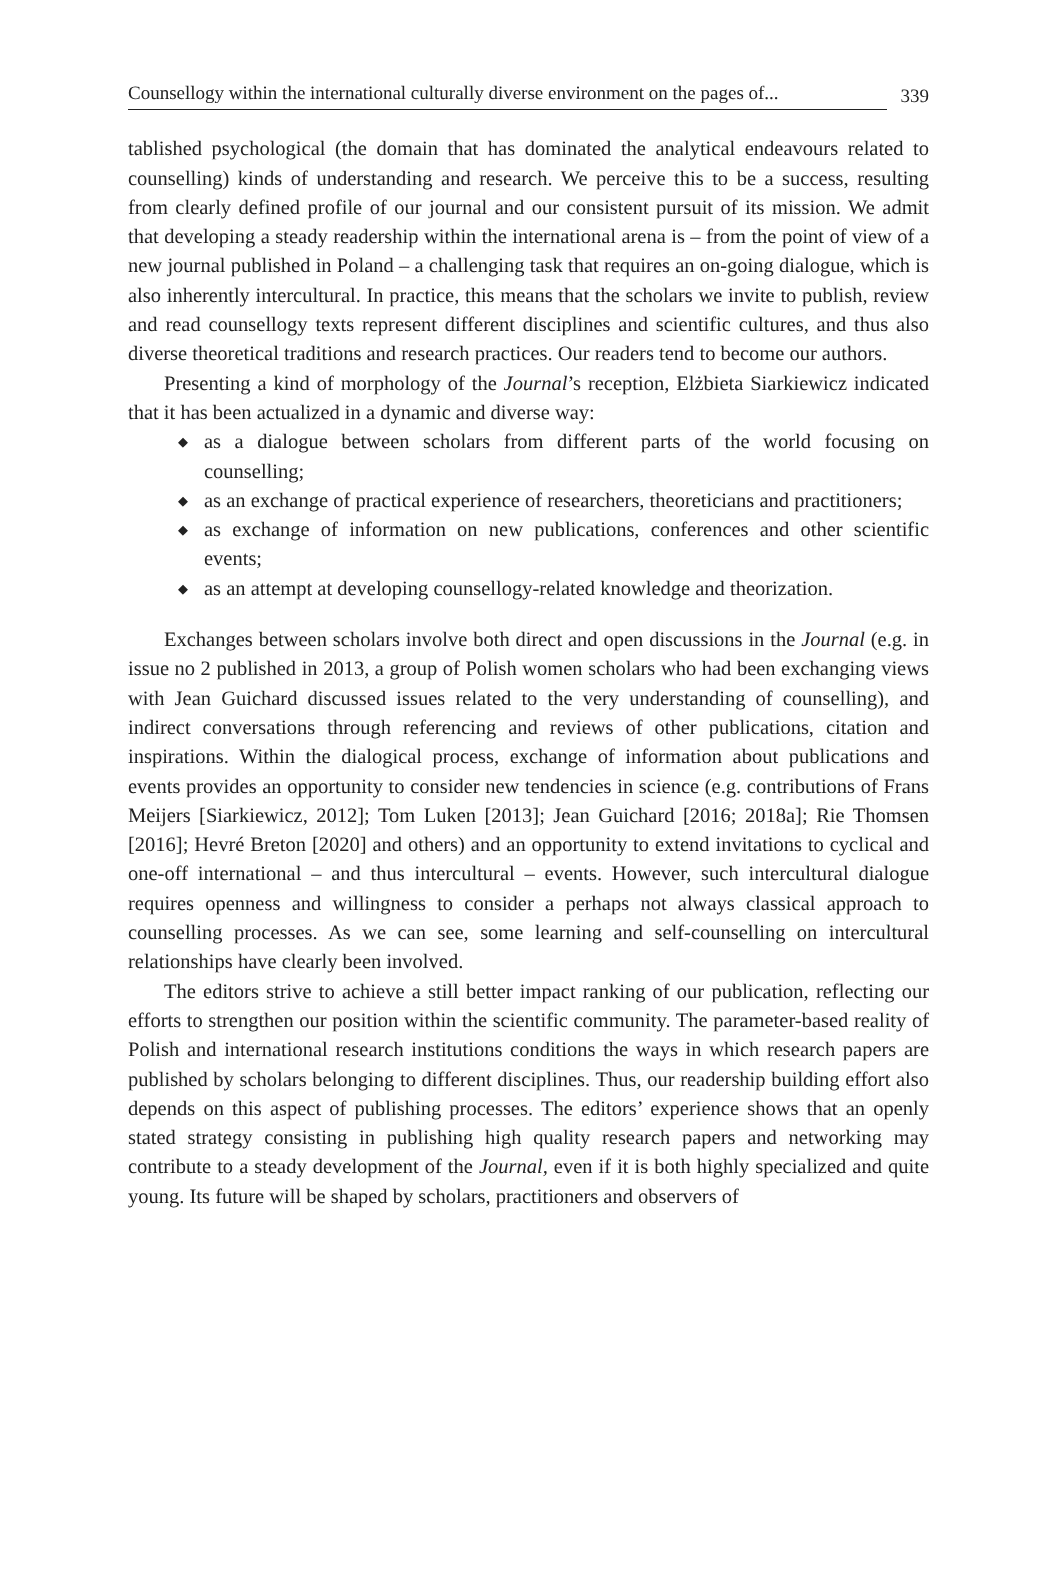Counsellogy within the international culturally diverse environment on the pages of... 339
tablished psychological (the domain that has dominated the analytical endeavours related to counselling) kinds of understanding and research. We perceive this to be a success, resulting from clearly defined profile of our journal and our consistent pursuit of its mission. We admit that developing a steady readership within the international arena is – from the point of view of a new journal published in Poland – a challenging task that requires an on-going dialogue, which is also inherently intercultural. In practice, this means that the scholars we invite to publish, review and read counsellogy texts represent different disciplines and scientific cultures, and thus also diverse theoretical traditions and research practices. Our readers tend to become our authors.
Presenting a kind of morphology of the Journal’s reception, Elżbieta Siarkiewicz indicated that it has been actualized in a dynamic and diverse way:
◆ as a dialogue between scholars from different parts of the world focusing on counselling;
◆ as an exchange of practical experience of researchers, theoreticians and practitioners;
◆ as exchange of information on new publications, conferences and other scientific events;
◆ as an attempt at developing counsellogy-related knowledge and theorization.
Exchanges between scholars involve both direct and open discussions in the Journal (e.g. in issue no 2 published in 2013, a group of Polish women scholars who had been exchanging views with Jean Guichard discussed issues related to the very understanding of counselling), and indirect conversations through referencing and reviews of other publications, citation and inspirations. Within the dialogical process, exchange of information about publications and events provides an opportunity to consider new tendencies in science (e.g. contributions of Frans Meijers [Siarkiewicz, 2012]; Tom Luken [2013]; Jean Guichard [2016; 2018a]; Rie Thomsen [2016]; Hevré Breton [2020] and others) and an opportunity to extend invitations to cyclical and one-off international – and thus intercultural – events. However, such intercultural dialogue requires openness and willingness to consider a perhaps not always classical approach to counselling processes. As we can see, some learning and self-counselling on intercultural relationships have clearly been involved.
The editors strive to achieve a still better impact ranking of our publication, reflecting our efforts to strengthen our position within the scientific community. The parameter-based reality of Polish and international research institutions conditions the ways in which research papers are published by scholars belonging to different disciplines. Thus, our readership building effort also depends on this aspect of publishing processes. The editors’ experience shows that an openly stated strategy consisting in publishing high quality research papers and networking may contribute to a steady development of the Journal, even if it is both highly specialized and quite young. Its future will be shaped by scholars, practitioners and observers of